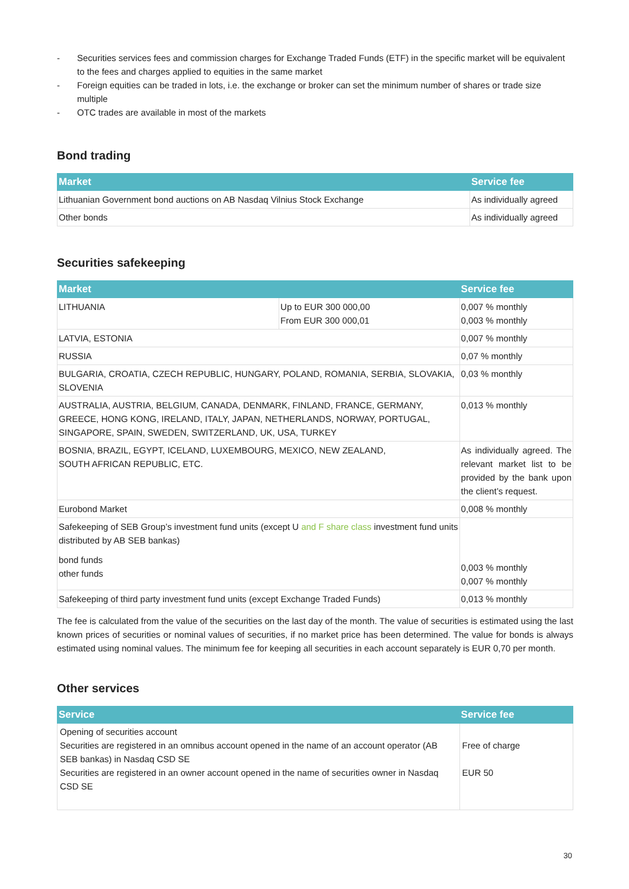- Securities services fees and commission charges for Exchange Traded Funds (ETF) in the specific market will be equivalent to the fees and charges applied to equities in the same market
- Foreign equities can be traded in lots, i.e. the exchange or broker can set the minimum number of shares or trade size multiple
- OTC trades are available in most of the markets
Bond trading
| Market | Service fee |
| --- | --- |
| Lithuanian Government bond auctions on AB Nasdaq Vilnius Stock Exchange | As individually agreed |
| Other bonds | As individually agreed |
Securities safekeeping
| Market | | Service fee |
| --- | --- | --- |
| LITHUANIA | Up to EUR 300 000,00 From EUR 300 000,01 | 0,007 % monthly 0,003 % monthly |
| LATVIA, ESTONIA | | 0,007 % monthly |
| RUSSIA | | 0,07 % monthly |
| BULGARIA, CROATIA, CZECH REPUBLIC, HUNGARY, POLAND, ROMANIA, SERBIA, SLOVAKIA, SLOVENIA | | 0,03 % monthly |
| AUSTRALIA, AUSTRIA, BELGIUM, CANADA, DENMARK, FINLAND, FRANCE, GERMANY, GREECE, HONG KONG, IRELAND, ITALY, JAPAN, NETHERLANDS, NORWAY, PORTUGAL, SINGAPORE, SPAIN, SWEDEN, SWITZERLAND, UK, USA, TURKEY | | 0,013 % monthly |
| BOSNIA, BRAZIL, EGYPT, ICELAND, LUXEMBOURG, MEXICO, NEW ZEALAND, SOUTH AFRICAN REPUBLIC, ETC. | | As individually agreed. The relevant market list to be provided by the bank upon the client’s request. |
| Eurobond Market | | 0,008 % monthly |
| Safekeeping of SEB Group’s investment fund units (except U and F share class investment fund units distributed by AB SEB bankas) bond funds other funds | | 0,003 % monthly 0,007 % monthly |
| Safekeeping of third party investment fund units (except Exchange Traded Funds) | | 0,013 % monthly |
The fee is calculated from the value of the securities on the last day of the month. The value of securities is estimated using the last known prices of securities or nominal values of securities, if no market price has been determined. The value for bonds is always estimated using nominal values. The minimum fee for keeping all securities in each account separately is EUR 0,70 per month.
Other services
| Service | Service fee |
| --- | --- |
| Opening of securities account Securities are registered in an omnibus account opened in the name of an account operator (AB SEB bankas) in Nasdaq CSD SE Securities are registered in an owner account opened in the name of securities owner in Nasdaq CSD SE | Free of charge EUR 50 |
30